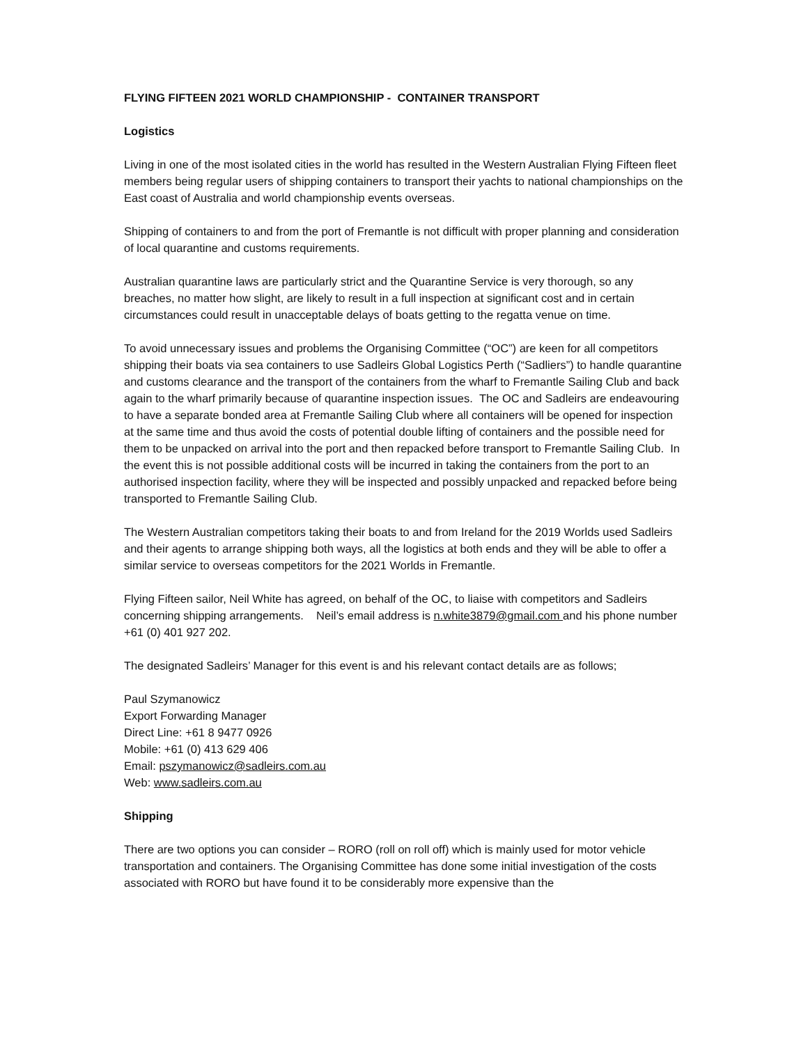FLYING FIFTEEN 2021 WORLD CHAMPIONSHIP - CONTAINER TRANSPORT
Logistics
Living in one of the most isolated cities in the world has resulted in the Western Australian Flying Fifteen fleet members being regular users of shipping containers to transport their yachts to national championships on the East coast of Australia and world championship events overseas.
Shipping of containers to and from the port of Fremantle is not difficult with proper planning and consideration of local quarantine and customs requirements.
Australian quarantine laws are particularly strict and the Quarantine Service is very thorough, so any breaches, no matter how slight, are likely to result in a full inspection at significant cost and in certain circumstances could result in unacceptable delays of boats getting to the regatta venue on time.
To avoid unnecessary issues and problems the Organising Committee (“OC”) are keen for all competitors shipping their boats via sea containers to use Sadleirs Global Logistics Perth (“Sadliers”) to handle quarantine and customs clearance and the transport of the containers from the wharf to Fremantle Sailing Club and back again to the wharf primarily because of quarantine inspection issues. The OC and Sadleirs are endeavouring to have a separate bonded area at Fremantle Sailing Club where all containers will be opened for inspection at the same time and thus avoid the costs of potential double lifting of containers and the possible need for them to be unpacked on arrival into the port and then repacked before transport to Fremantle Sailing Club. In the event this is not possible additional costs will be incurred in taking the containers from the port to an authorised inspection facility, where they will be inspected and possibly unpacked and repacked before being transported to Fremantle Sailing Club.
The Western Australian competitors taking their boats to and from Ireland for the 2019 Worlds used Sadleirs and their agents to arrange shipping both ways, all the logistics at both ends and they will be able to offer a similar service to overseas competitors for the 2021 Worlds in Fremantle.
Flying Fifteen sailor, Neil White has agreed, on behalf of the OC, to liaise with competitors and Sadleirs concerning shipping arrangements. Neil’s email address is n.white3879@gmail.com and his phone number +61 (0) 401 927 202.
The designated Sadleirs’ Manager for this event is and his relevant contact details are as follows;
Paul Szymanowicz
Export Forwarding Manager
Direct Line: +61 8 9477 0926
Mobile: +61 (0) 413 629 406
Email: pszymanowicz@sadleirs.com.au
Web: www.sadleirs.com.au
Shipping
There are two options you can consider – RORO (roll on roll off) which is mainly used for motor vehicle transportation and containers. The Organising Committee has done some initial investigation of the costs associated with RORO but have found it to be considerably more expensive than the